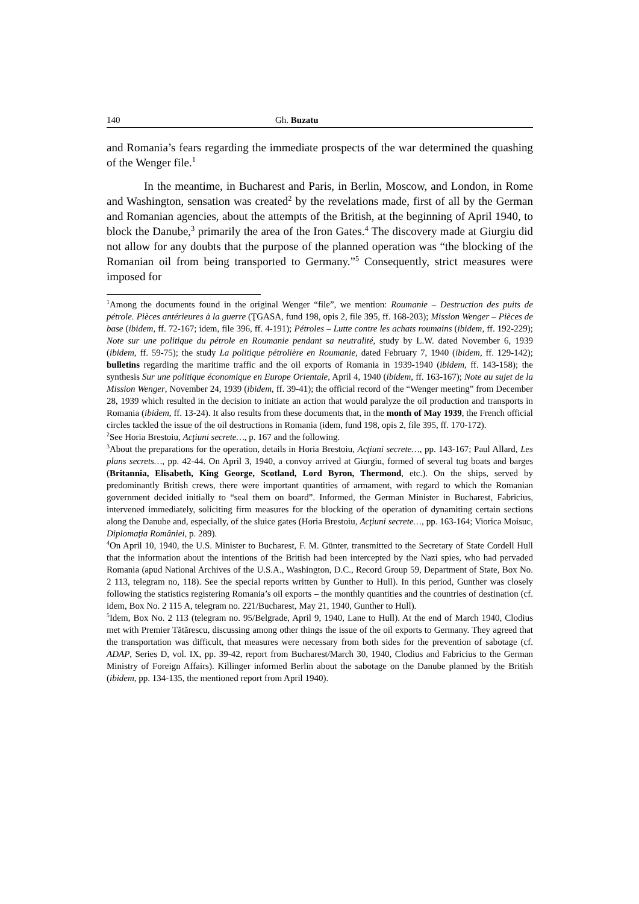140 Gh. Buzatu
and Romania’s fears regarding the immediate prospects of the war determined the quashing of the Wenger file.<sup>1</sup>
In the meantime, in Bucharest and Paris, in Berlin, Moscow, and London, in Rome and Washington, sensation was created<sup>2</sup> by the revelations made, first of all by the German and Romanian agencies, about the attempts of the British, at the beginning of April 1940, to block the Danube,<sup>3</sup> primarily the area of the Iron Gates.<sup>4</sup> The discovery made at Giurgiu did not allow for any doubts that the purpose of the planned operation was “the blocking of the Romanian oil from being transported to Germany.”<sup>5</sup> Consequently, strict measures were imposed for
<sup>1</sup> Among the documents found in the original Wenger “file”, we mention: Roumanie – Destruction des puits de pétrole. Pièces antérieures à la guerre (ŢGASA, fund 198, opis 2, file 395, ff. 168-203); Mission Wenger – Pièces de base (ibidem, ff. 72-167; idem, file 396, ff. 4-191); Pétroles – Lutte contre les achats roumains (ibidem, ff. 192-229); Note sur une politique du pétrole en Roumanie pendant sa neutralité, study by L.W. dated November 6, 1939 (ibidem, ff. 59-75); the study La politique pétrolière en Roumanie, dated February 7, 1940 (ibidem, ff. 129-142); bulletins regarding the maritime traffic and the oil exports of Romania in 1939-1940 (ibidem, ff. 143-158); the synthesis Sur une politique économique en Europe Orientale, April 4, 1940 (ibidem, ff. 163-167); Note au sujet de la Mission Wenger, November 24, 1939 (ibidem, ff. 39-41); the official record of the “Wenger meeting” from December 28, 1939 which resulted in the decision to initiate an action that would paralyze the oil production and transports in Romania (ibidem, ff. 13-24). It also results from these documents that, in the month of May 1939, the French official circles tackled the issue of the oil destructions in Romania (idem, fund 198, opis 2, file 395, ff. 170-172).
<sup>2</sup> See Horia Brestoiu, Acţiuni secrete…, p. 167 and the following.
<sup>3</sup> About the preparations for the operation, details in Horia Brestoiu, Acţiuni secrete…, pp. 143-167; Paul Allard, Les plans secrets…, pp. 42-44. On April 3, 1940, a convoy arrived at Giurgiu, formed of several tug boats and barges (Britannia, Elisabeth, King George, Scotland, Lord Byron, Thermond, etc.). On the ships, served by predominantly British crews, there were important quantities of armament, with regard to which the Romanian government decided initially to “seal them on board”. Informed, the German Minister in Bucharest, Fabricius, intervened immediately, soliciting firm measures for the blocking of the operation of dynamiting certain sections along the Danube and, especially, of the sluice gates (Horia Brestoiu, Acţiuni secrete…, pp. 163-164; Viorica Moisuc, Diplomaţia României, p. 289).
<sup>4</sup> On April 10, 1940, the U.S. Minister to Bucharest, F. M. Günter, transmitted to the Secretary of State Cordell Hull that the information about the intentions of the British had been intercepted by the Nazi spies, who had pervaded Romania (apud National Archives of the U.S.A., Washington, D.C., Record Group 59, Department of State, Box No. 2 113, telegram no, 118). See the special reports written by Gunther to Hull). In this period, Gunther was closely following the statistics registering Romania’s oil exports – the monthly quantities and the countries of destination (cf. idem, Box No. 2 115 A, telegram no. 221/Bucharest, May 21, 1940, Gunther to Hull).
<sup>5</sup> Idem, Box No. 2 113 (telegram no. 95/Belgrade, April 9, 1940, Lane to Hull). At the end of March 1940, Clodius met with Premier Tătărescu, discussing among other things the issue of the oil exports to Germany. They agreed that the transportation was difficult, that measures were necessary from both sides for the prevention of sabotage (cf. ADAP, Series D, vol. IX, pp. 39-42, report from Bucharest/March 30, 1940, Clodius and Fabricius to the German Ministry of Foreign Affairs). Killinger informed Berlin about the sabotage on the Danube planned by the British (ibidem, pp. 134-135, the mentioned report from April 1940).